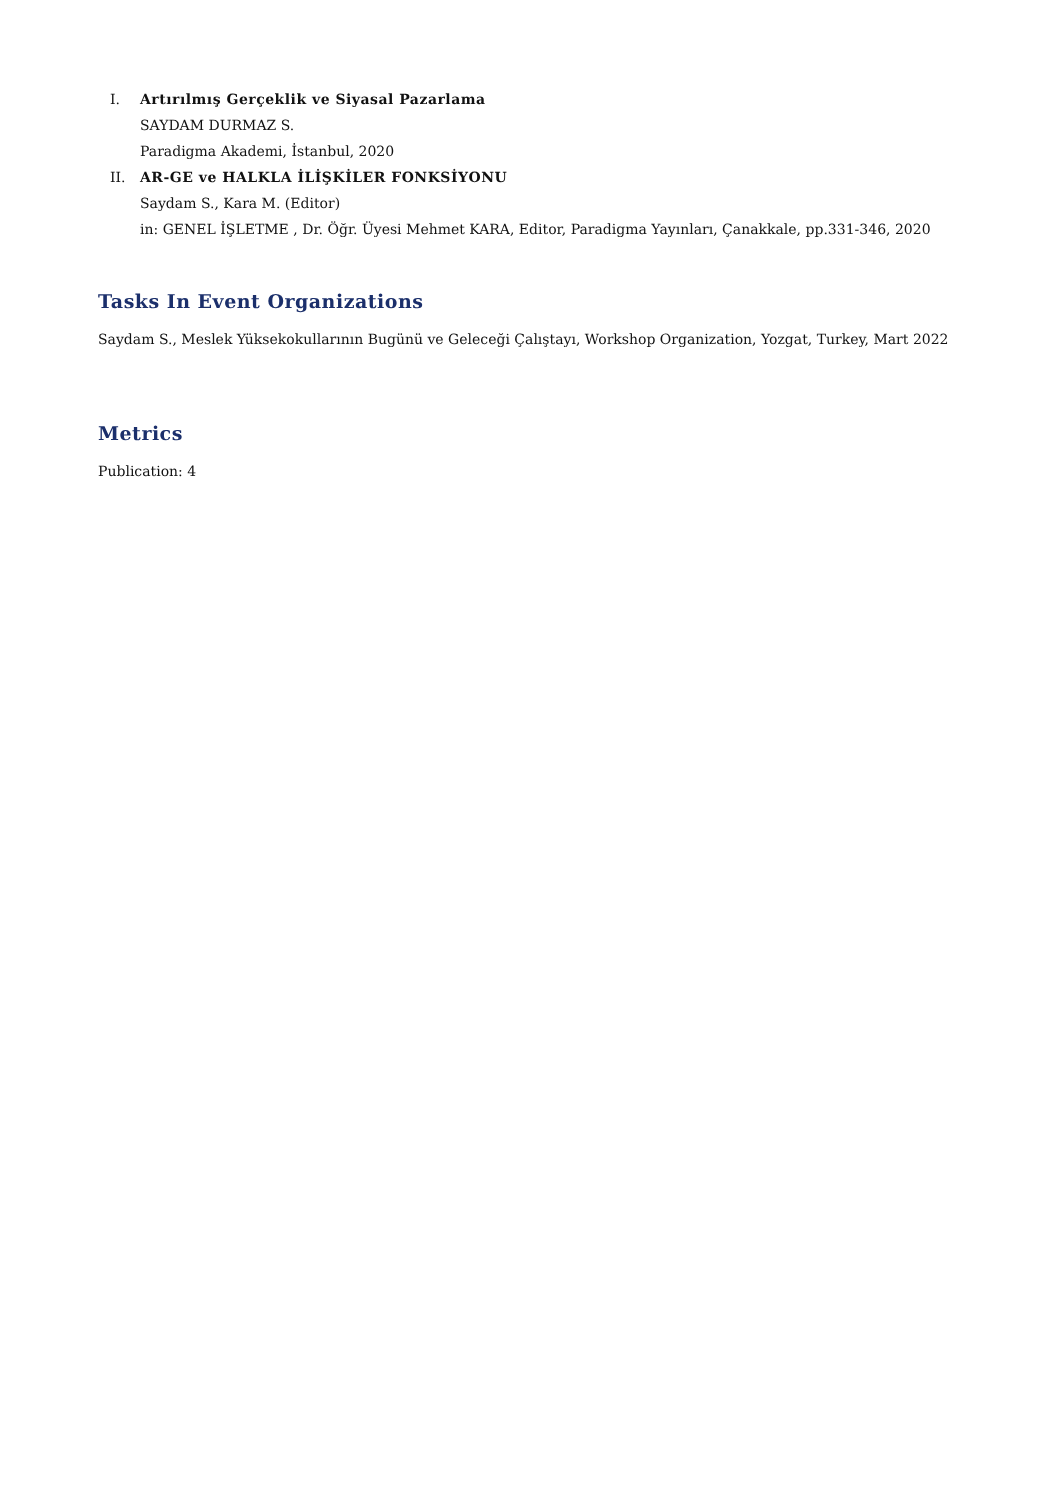I. Artırılmış Gerçeklik ve Siyasal Pazarlama
SAYDAM DURMAZ S.
Paradigma Akademi, İstanbul, 2020
II. AR-GE ve HALKLA İLİŞKİLER FONKSİYONU
Saydam S., Kara M. (Editor)
in: GENEL İŞLETME , Dr. Öğr. Üyesi Mehmet KARA, Editor, Paradigma Yayınları, Çanakkale, pp.331-346, 2020
Tasks In Event Organizations
Saydam S., Meslek Yüksekokullarının Bugünü ve Geleceği Çalıştayı, Workshop Organization, Yozgat, Turkey, Mart 2022
Metrics
Publication: 4